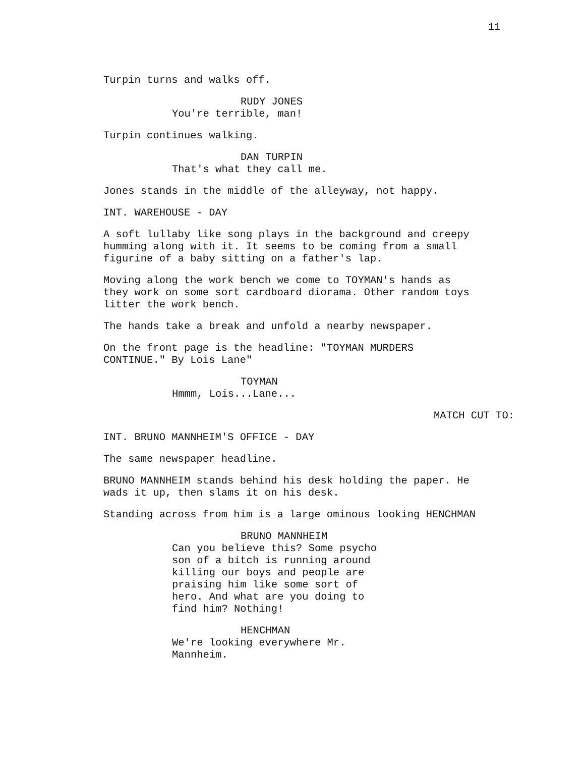11
Turpin turns and walks off.
RUDY JONES
You're terrible, man!
Turpin continues walking.
DAN TURPIN
That's what they call me.
Jones stands in the middle of the alleyway, not happy.
INT. WAREHOUSE - DAY
A soft lullaby like song plays in the background and creepy humming along with it. It seems to be coming from a small figurine of a baby sitting on a father's lap.
Moving along the work bench we come to TOYMAN's hands as they work on some sort cardboard diorama. Other random toys litter the work bench.
The hands take a break and unfold a nearby newspaper.
On the front page is the headline: "TOYMAN MURDERS CONTINUE." By Lois Lane"
TOYMAN
Hmmm, Lois...Lane...
MATCH CUT TO:
INT. BRUNO MANNHEIM'S OFFICE - DAY
The same newspaper headline.
BRUNO MANNHEIM stands behind his desk holding the paper. He wads it up, then slams it on his desk.
Standing across from him is a large ominous looking HENCHMAN
BRUNO MANNHEIM
Can you believe this? Some psycho son of a bitch is running around killing our boys and people are praising him like some sort of hero. And what are you doing to find him? Nothing!
HENCHMAN
We're looking everywhere Mr. Mannheim.